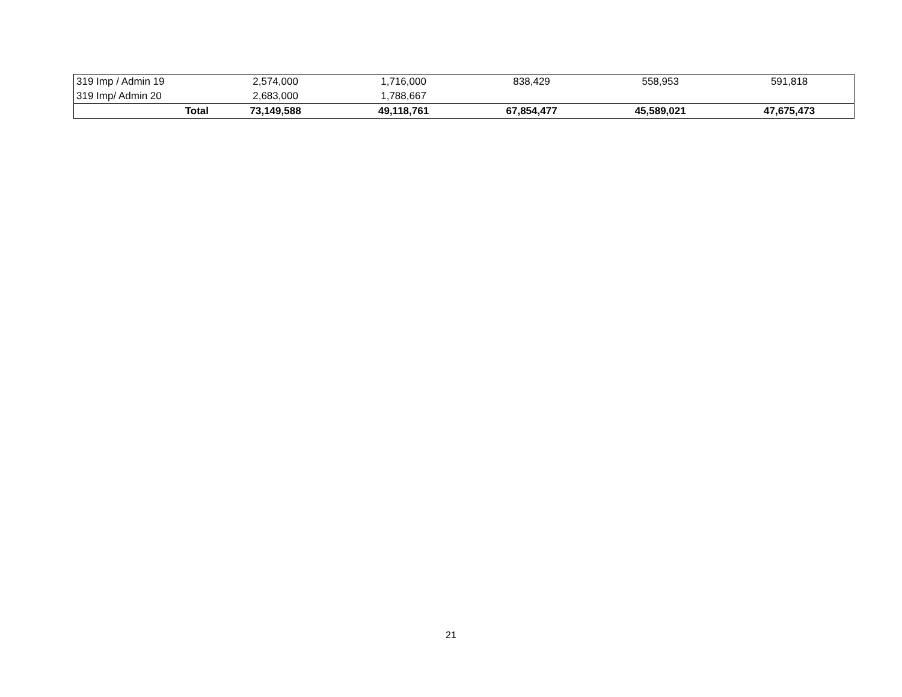| 319 Imp / Admin 19 | 2,574,000 | 1,716,000 | 838,429 | 558,953 | 591,818 |
| 319 Imp/ Admin 20 | 2,683,000 | 1,788,667 | | | |
| Total | 73,149,588 | 49,118,761 | 67,854,477 | 45,589,021 | 47,675,473 |
21